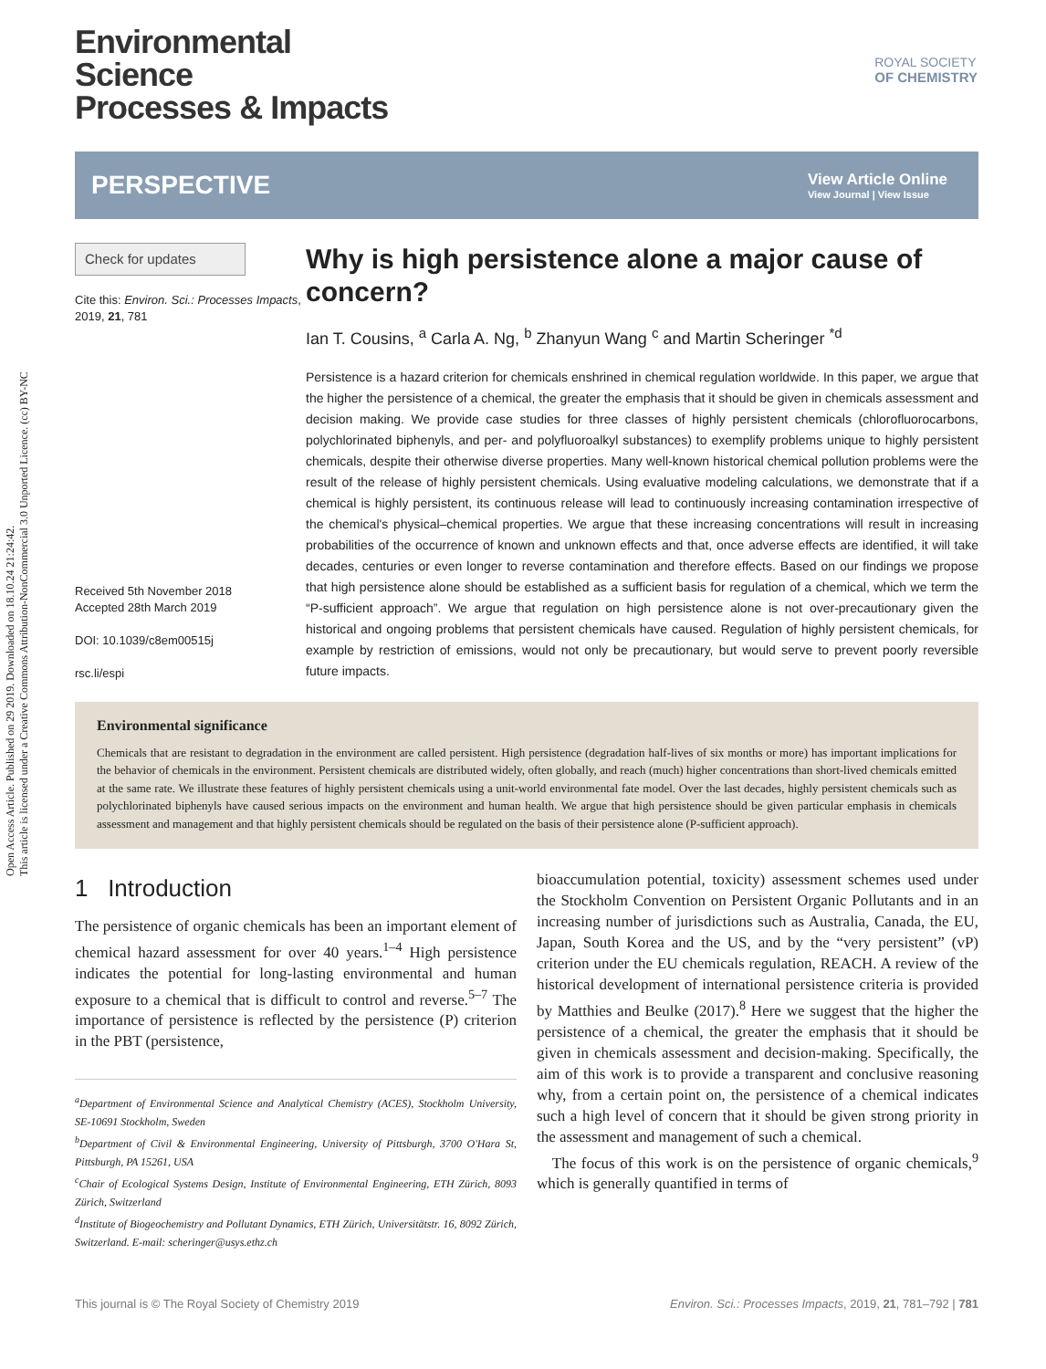Open Access Article. Published on 29 2019. Downloaded on 18.10.24 21:24:42.
This article is licensed under a Creative Commons Attribution-NonCommercial 3.0 Unported Licence. (cc) BY-NC
ROYAL SOCIETY
OF CHEMISTRY
Environmental
Science
Processes & Impacts
PERSPECTIVE
View Article Online
View Journal | View Issue
Check for updates
Cite this: Environ. Sci.: Processes Impacts, 2019, 21, 781
Received 5th November 2018
Accepted 28th March 2019
DOI: 10.1039/c8em00515j
rsc.li/espi
Why is high persistence alone a major cause of concern?
Ian T. Cousins, <sup>a</sup> Carla A. Ng, <sup>b</sup> Zhanyun Wang <sup>c</sup> and Martin Scheringer <sup>*d</sup>
Persistence is a hazard criterion for chemicals enshrined in chemical regulation worldwide. In this paper, we argue that the higher the persistence of a chemical, the greater the emphasis that it should be given in chemicals assessment and decision making. We provide case studies for three classes of highly persistent chemicals (chlorofluorocarbons, polychlorinated biphenyls, and per- and polyfluoroalkyl substances) to exemplify problems unique to highly persistent chemicals, despite their otherwise diverse properties. Many well-known historical chemical pollution problems were the result of the release of highly persistent chemicals. Using evaluative modeling calculations, we demonstrate that if a chemical is highly persistent, its continuous release will lead to continuously increasing contamination irrespective of the chemical's physical–chemical properties. We argue that these increasing concentrations will result in increasing probabilities of the occurrence of known and unknown effects and that, once adverse effects are identified, it will take decades, centuries or even longer to reverse contamination and therefore effects. Based on our findings we propose that high persistence alone should be established as a sufficient basis for regulation of a chemical, which we term the “P-sufficient approach”. We argue that regulation on high persistence alone is not over-precautionary given the historical and ongoing problems that persistent chemicals have caused. Regulation of highly persistent chemicals, for example by restriction of emissions, would not only be precautionary, but would serve to prevent poorly reversible future impacts.
Environmental significance
Chemicals that are resistant to degradation in the environment are called persistent. High persistence (degradation half-lives of six months or more) has important implications for the behavior of chemicals in the environment. Persistent chemicals are distributed widely, often globally, and reach (much) higher concentrations than short-lived chemicals emitted at the same rate. We illustrate these features of highly persistent chemicals using a unit-world environmental fate model. Over the last decades, highly persistent chemicals such as polychlorinated biphenyls have caused serious impacts on the environment and human health. We argue that high persistence should be given particular emphasis in chemicals assessment and management and that highly persistent chemicals should be regulated on the basis of their persistence alone (P-sufficient approach).
1 Introduction
The persistence of organic chemicals has been an important element of chemical hazard assessment for over 40 years.<sup>1–4</sup> High persistence indicates the potential for long-lasting environmental and human exposure to a chemical that is difficult to control and reverse.<sup>5–7</sup> The importance of persistence is reflected by the persistence (P) criterion in the PBT (persistence,
<sup>a</sup> Department of Environmental Science and Analytical Chemistry (ACES), Stockholm University, SE-10691 Stockholm, Sweden
<sup>b</sup> Department of Civil & Environmental Engineering, University of Pittsburgh, 3700 O'Hara St, Pittsburgh, PA 15261, USA
<sup>c</sup> Chair of Ecological Systems Design, Institute of Environmental Engineering, ETH Zürich, 8093 Zürich, Switzerland
<sup>d</sup> Institute of Biogeochemistry and Pollutant Dynamics, ETH Zürich, Universitätstr. 16, 8092 Zürich, Switzerland. E-mail: scheringer@usys.ethz.ch
bioaccumulation potential, toxicity) assessment schemes used under the Stockholm Convention on Persistent Organic Pollutants and in an increasing number of jurisdictions such as Australia, Canada, the EU, Japan, South Korea and the US, and by the “very persistent” (vP) criterion under the EU chemicals regulation, REACH. A review of the historical development of international persistence criteria is provided by Matthies and Beulke (2017).<sup>8</sup> Here we suggest that the higher the persistence of a chemical, the greater the emphasis that it should be given in chemicals assessment and decision-making. Specifically, the aim of this work is to provide a transparent and conclusive reasoning why, from a certain point on, the persistence of a chemical indicates such a high level of concern that it should be given strong priority in the assessment and management of such a chemical.
The focus of this work is on the persistence of organic chemicals,<sup>9</sup> which is generally quantified in terms of
This journal is © The Royal Society of Chemistry 2019 Environ. Sci.: Processes Impacts, 2019, 21, 781–792 | 781